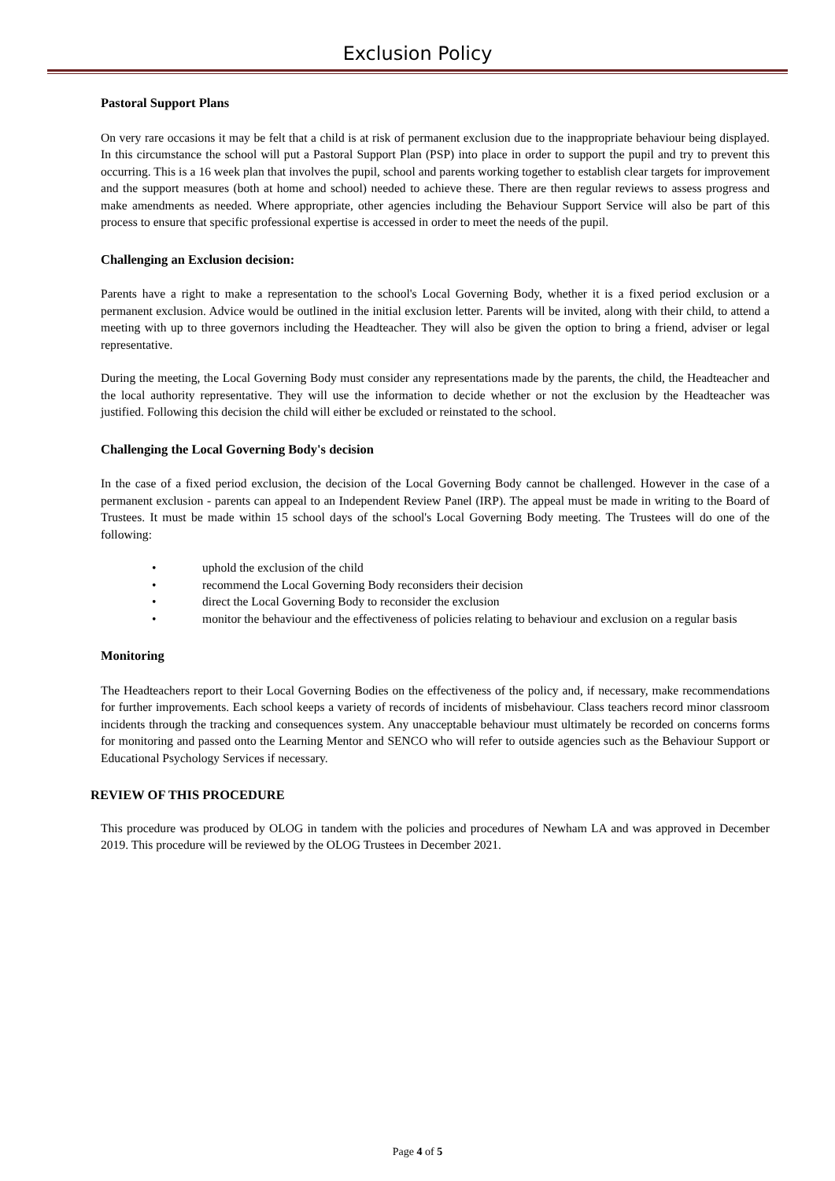Exclusion Policy
Pastoral Support Plans
On very rare occasions it may be felt that a child is at risk of permanent exclusion due to the inappropriate behaviour being displayed. In this circumstance the school will put a Pastoral Support Plan (PSP) into place in order to support the pupil and try to prevent this occurring. This is a 16 week plan that involves the pupil, school and parents working together to establish clear targets for improvement and the support measures (both at home and school) needed to achieve these. There are then regular reviews to assess progress and make amendments as needed. Where appropriate, other agencies including the Behaviour Support Service will also be part of this process to ensure that specific professional expertise is accessed in order to meet the needs of the pupil.
Challenging an Exclusion decision:
Parents have a right to make a representation to the school's Local Governing Body, whether it is a fixed period exclusion or a permanent exclusion. Advice would be outlined in the initial exclusion letter. Parents will be invited, along with their child, to attend a meeting with up to three governors including the Headteacher. They will also be given the option to bring a friend, adviser or legal representative.
During the meeting, the Local Governing Body must consider any representations made by the parents, the child, the Headteacher and the local authority representative. They will use the information to decide whether or not the exclusion by the Headteacher was justified. Following this decision the child will either be excluded or reinstated to the school.
Challenging the Local Governing Body's decision
In the case of a fixed period exclusion, the decision of the Local Governing Body cannot be challenged. However in the case of a permanent exclusion - parents can appeal to an Independent Review Panel (IRP). The appeal must be made in writing to the Board of Trustees. It must be made within 15 school days of the school's Local Governing Body meeting. The Trustees will do one of the following:
• uphold the exclusion of the child
• recommend the Local Governing Body reconsiders their decision
• direct the Local Governing Body to reconsider the exclusion
• monitor the behaviour and the effectiveness of policies relating to behaviour and exclusion on a regular basis
Monitoring
The Headteachers report to their Local Governing Bodies on the effectiveness of the policy and, if necessary, make recommendations for further improvements. Each school keeps a variety of records of incidents of misbehaviour. Class teachers record minor classroom incidents through the tracking and consequences system. Any unacceptable behaviour must ultimately be recorded on concerns forms for monitoring and passed onto the Learning Mentor and SENCO who will refer to outside agencies such as the Behaviour Support or Educational Psychology Services if necessary.
REVIEW OF THIS PROCEDURE
This procedure was produced by OLOG in tandem with the policies and procedures of Newham LA and was approved in December 2019. This procedure will be reviewed by the OLOG Trustees in December 2021.
Page 4 of 5